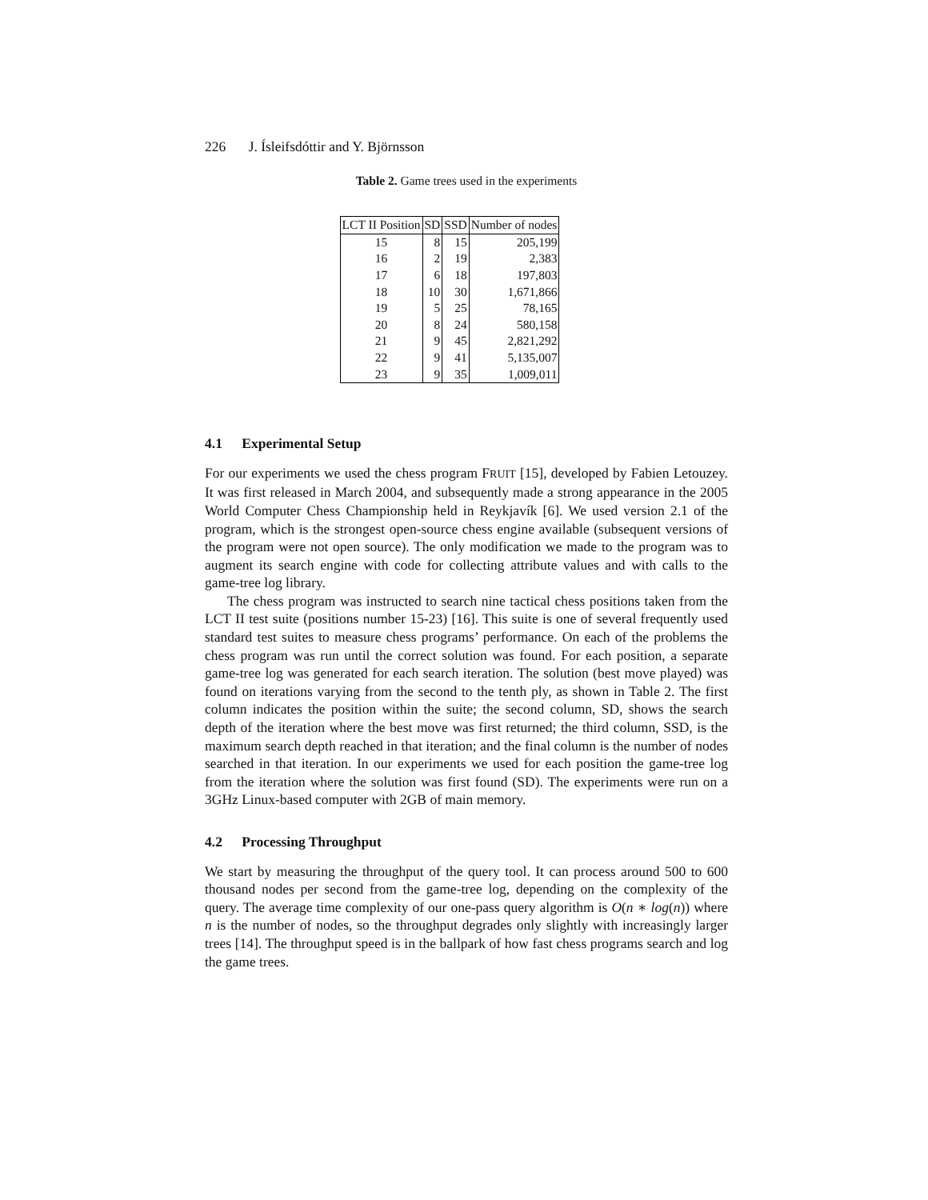226 J. Ísleifsdóttir and Y. Björnsson
Table 2. Game trees used in the experiments
| LCT II Position | SD | SSD | Number of nodes |
| --- | --- | --- | --- |
| 15 | 8 | 15 | 205,199 |
| 16 | 2 | 19 | 2,383 |
| 17 | 6 | 18 | 197,803 |
| 18 | 10 | 30 | 1,671,866 |
| 19 | 5 | 25 | 78,165 |
| 20 | 8 | 24 | 580,158 |
| 21 | 9 | 45 | 2,821,292 |
| 22 | 9 | 41 | 5,135,007 |
| 23 | 9 | 35 | 1,009,011 |
4.1 Experimental Setup
For our experiments we used the chess program FRUIT [15], developed by Fabien Letouzey. It was first released in March 2004, and subsequently made a strong appearance in the 2005 World Computer Chess Championship held in Reykjavík [6]. We used version 2.1 of the program, which is the strongest open-source chess engine available (subsequent versions of the program were not open source). The only modification we made to the program was to augment its search engine with code for collecting attribute values and with calls to the game-tree log library.
The chess program was instructed to search nine tactical chess positions taken from the LCT II test suite (positions number 15-23) [16]. This suite is one of several frequently used standard test suites to measure chess programs’ performance. On each of the problems the chess program was run until the correct solution was found. For each position, a separate game-tree log was generated for each search iteration. The solution (best move played) was found on iterations varying from the second to the tenth ply, as shown in Table 2. The first column indicates the position within the suite; the second column, SD, shows the search depth of the iteration where the best move was first returned; the third column, SSD, is the maximum search depth reached in that iteration; and the final column is the number of nodes searched in that iteration. In our experiments we used for each position the game-tree log from the iteration where the solution was first found (SD). The experiments were run on a 3GHz Linux-based computer with 2GB of main memory.
4.2 Processing Throughput
We start by measuring the throughput of the query tool. It can process around 500 to 600 thousand nodes per second from the game-tree log, depending on the complexity of the query. The average time complexity of our one-pass query algorithm is O(n ∗ log(n)) where n is the number of nodes, so the throughput degrades only slightly with increasingly larger trees [14]. The throughput speed is in the ballpark of how fast chess programs search and log the game trees.